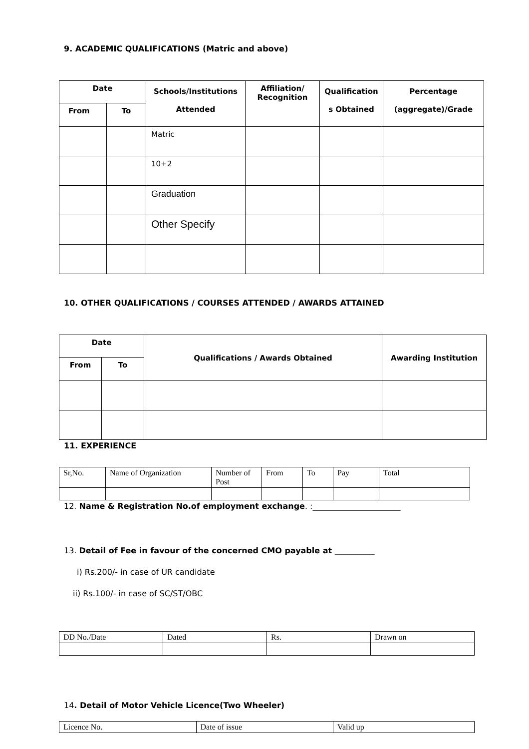9. ACADEMIC QUALIFICATIONS (Matric and above)
| Date | | Schools/Institutions Attended | Affiliation/ Recognition | Qualification s Obtained | Percentage (aggregate)/Grade |
| --- | --- | --- | --- | --- | --- |
| From | To | | | | |
| | | Matric | | | |
| | | 10+2 | | | |
| | | Graduation | | | |
| | | Other Specify | | | |
10. OTHER QUALIFICATIONS / COURSES ATTENDED / AWARDS ATTAINED
| Date | | Qualifications / Awards Obtained | Awarding Institution |
| --- | --- | --- | --- |
| From | To | | |
11. EXPERIENCE
| Sr,No. | Name of Organization | Number of Post | From | To | Pay | Total |
12. Name & Registration No.of employment exchange. :______________________
13. Detail of Fee in favour of the concerned CMO payable at __________
i) Rs.200/- in case of UR candidate
ii) Rs.100/- in case of SC/ST/OBC
| DD No./Date | Dated | Rs. | Drawn on |
14. Detail of Motor Vehicle Licence(Two Wheeler)
| Licence No. | Date of issue | Valid up |